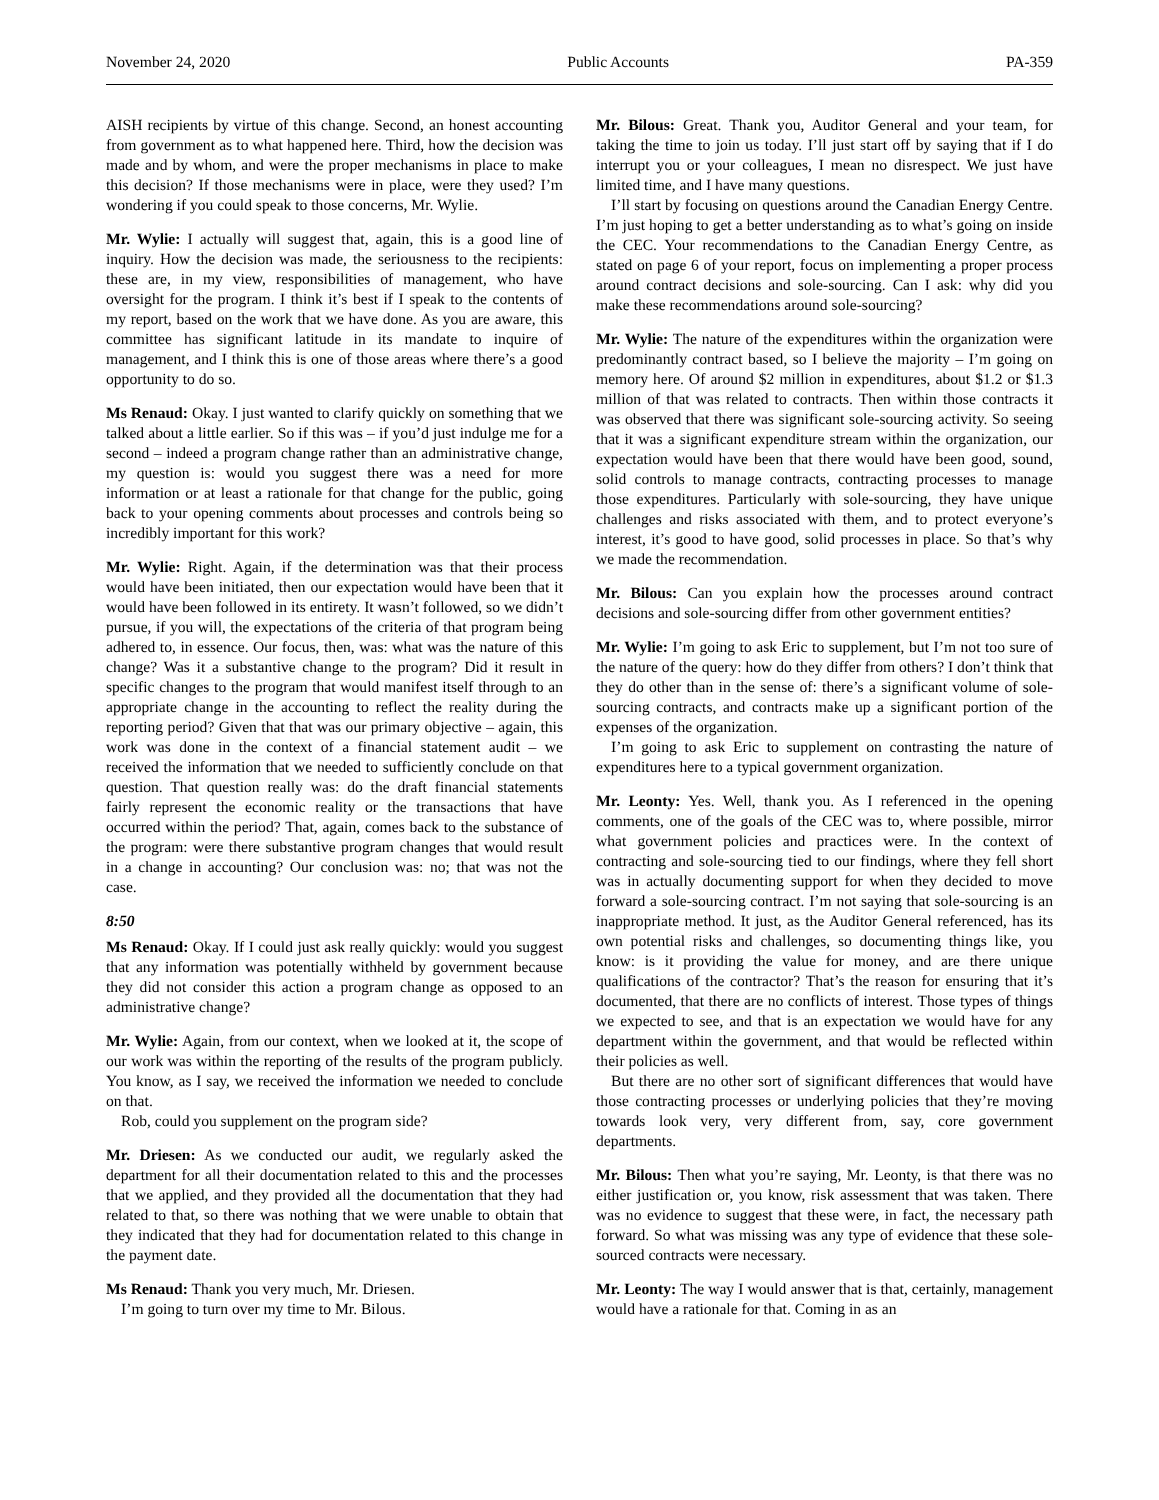November 24, 2020 Public Accounts PA-359
AISH recipients by virtue of this change. Second, an honest accounting from government as to what happened here. Third, how the decision was made and by whom, and were the proper mechanisms in place to make this decision? If those mechanisms were in place, were they used? I’m wondering if you could speak to those concerns, Mr. Wylie.
Mr. Wylie: I actually will suggest that, again, this is a good line of inquiry. How the decision was made, the seriousness to the recipients: these are, in my view, responsibilities of management, who have oversight for the program. I think it’s best if I speak to the contents of my report, based on the work that we have done. As you are aware, this committee has significant latitude in its mandate to inquire of management, and I think this is one of those areas where there’s a good opportunity to do so.
Ms Renaud: Okay. I just wanted to clarify quickly on something that we talked about a little earlier. So if this was – if you’d just indulge me for a second – indeed a program change rather than an administrative change, my question is: would you suggest there was a need for more information or at least a rationale for that change for the public, going back to your opening comments about processes and controls being so incredibly important for this work?
Mr. Wylie: Right. Again, if the determination was that their process would have been initiated, then our expectation would have been that it would have been followed in its entirety. It wasn’t followed, so we didn’t pursue, if you will, the expectations of the criteria of that program being adhered to, in essence. Our focus, then, was: what was the nature of this change? Was it a substantive change to the program? Did it result in specific changes to the program that would manifest itself through to an appropriate change in the accounting to reflect the reality during the reporting period? Given that that was our primary objective – again, this work was done in the context of a financial statement audit – we received the information that we needed to sufficiently conclude on that question. That question really was: do the draft financial statements fairly represent the economic reality or the transactions that have occurred within the period? That, again, comes back to the substance of the program: were there substantive program changes that would result in a change in accounting? Our conclusion was: no; that was not the case.
8:50
Ms Renaud: Okay. If I could just ask really quickly: would you suggest that any information was potentially withheld by government because they did not consider this action a program change as opposed to an administrative change?
Mr. Wylie: Again, from our context, when we looked at it, the scope of our work was within the reporting of the results of the program publicly. You know, as I say, we received the information we needed to conclude on that.
Rob, could you supplement on the program side?
Mr. Driesen: As we conducted our audit, we regularly asked the department for all their documentation related to this and the processes that we applied, and they provided all the documentation that they had related to that, so there was nothing that we were unable to obtain that they indicated that they had for documentation related to this change in the payment date.
Ms Renaud: Thank you very much, Mr. Driesen.
I’m going to turn over my time to Mr. Bilous.
Mr. Bilous: Great. Thank you, Auditor General and your team, for taking the time to join us today. I’ll just start off by saying that if I do interrupt you or your colleagues, I mean no disrespect. We just have limited time, and I have many questions.
I’ll start by focusing on questions around the Canadian Energy Centre. I’m just hoping to get a better understanding as to what’s going on inside the CEC. Your recommendations to the Canadian Energy Centre, as stated on page 6 of your report, focus on implementing a proper process around contract decisions and sole-sourcing. Can I ask: why did you make these recommendations around sole-sourcing?
Mr. Wylie: The nature of the expenditures within the organization were predominantly contract based, so I believe the majority – I’m going on memory here. Of around $2 million in expenditures, about $1.2 or $1.3 million of that was related to contracts. Then within those contracts it was observed that there was significant sole-sourcing activity. So seeing that it was a significant expenditure stream within the organization, our expectation would have been that there would have been good, sound, solid controls to manage contracts, contracting processes to manage those expenditures. Particularly with sole-sourcing, they have unique challenges and risks associated with them, and to protect everyone’s interest, it’s good to have good, solid processes in place. So that’s why we made the recommendation.
Mr. Bilous: Can you explain how the processes around contract decisions and sole-sourcing differ from other government entities?
Mr. Wylie: I’m going to ask Eric to supplement, but I’m not too sure of the nature of the query: how do they differ from others? I don’t think that they do other than in the sense of: there’s a significant volume of sole-sourcing contracts, and contracts make up a significant portion of the expenses of the organization.
I’m going to ask Eric to supplement on contrasting the nature of expenditures here to a typical government organization.
Mr. Leonty: Yes. Well, thank you. As I referenced in the opening comments, one of the goals of the CEC was to, where possible, mirror what government policies and practices were. In the context of contracting and sole-sourcing tied to our findings, where they fell short was in actually documenting support for when they decided to move forward a sole-sourcing contract. I’m not saying that sole-sourcing is an inappropriate method. It just, as the Auditor General referenced, has its own potential risks and challenges, so documenting things like, you know: is it providing the value for money, and are there unique qualifications of the contractor? That’s the reason for ensuring that it’s documented, that there are no conflicts of interest. Those types of things we expected to see, and that is an expectation we would have for any department within the government, and that would be reflected within their policies as well.
But there are no other sort of significant differences that would have those contracting processes or underlying policies that they’re moving towards look very, very different from, say, core government departments.
Mr. Bilous: Then what you’re saying, Mr. Leonty, is that there was no either justification or, you know, risk assessment that was taken. There was no evidence to suggest that these were, in fact, the necessary path forward. So what was missing was any type of evidence that these sole-sourced contracts were necessary.
Mr. Leonty: The way I would answer that is that, certainly, management would have a rationale for that. Coming in as an